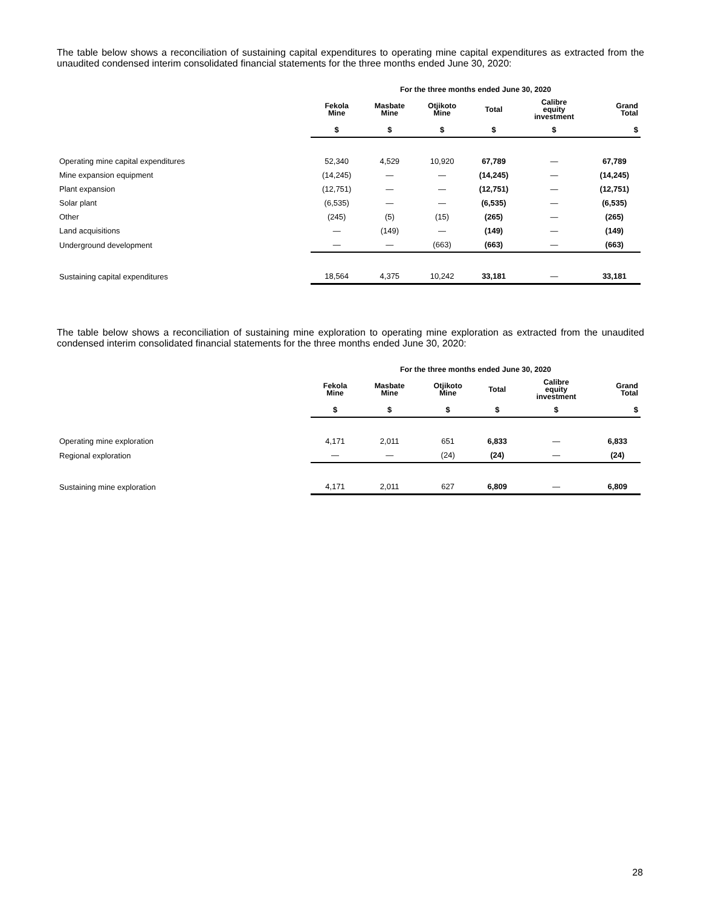The table below shows a reconciliation of sustaining capital expenditures to operating mine capital expenditures as extracted from the unaudited condensed interim consolidated financial statements for the three months ended June 30, 2020:
| | For the three months ended June 30, 2020 | | | | | |
| --- | --- | --- | --- | --- | --- | --- |
| | Fekola Mine | Masbate Mine | Otjikoto Mine | Total | Calibre equity investment | Grand Total |
| | $ | $ | $ | $ | $ | $ |
| Operating mine capital expenditures | 52,340 | 4,529 | 10,920 | 67,789 | — | 67,789 |
| Mine expansion equipment | (14,245) | — | — | (14,245) | — | (14,245) |
| Plant expansion | (12,751) | — | — | (12,751) | — | (12,751) |
| Solar plant | (6,535) | — | — | (6,535) | — | (6,535) |
| Other | (245) | (5) | (15) | (265) | — | (265) |
| Land acquisitions | — | (149) | — | (149) | — | (149) |
| Underground development | — | — | (663) | (663) | — | (663) |
| Sustaining capital expenditures | 18,564 | 4,375 | 10,242 | 33,181 | — | 33,181 |
The table below shows a reconciliation of sustaining mine exploration to operating mine exploration as extracted from the unaudited condensed interim consolidated financial statements for the three months ended June 30, 2020:
| | For the three months ended June 30, 2020 | | | | | |
| --- | --- | --- | --- | --- | --- | --- |
| | Fekola Mine | Masbate Mine | Otjikoto Mine | Total | Calibre equity investment | Grand Total |
| | $ | $ | $ | $ | $ | $ |
| Operating mine exploration | 4,171 | 2,011 | 651 | 6,833 | — | 6,833 |
| Regional exploration | — | — | (24) | (24) | — | (24) |
| Sustaining mine exploration | 4,171 | 2,011 | 627 | 6,809 | — | 6,809 |
28